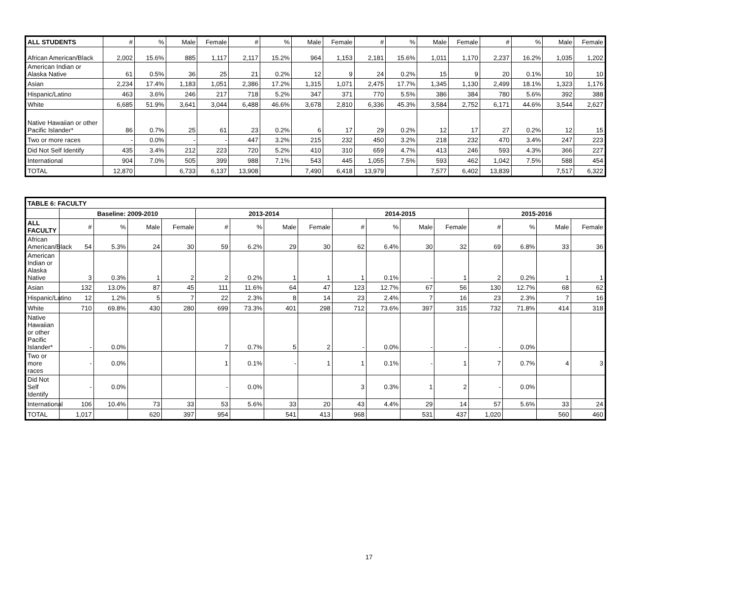| ALL STUDENTS | # | % | Male | Female | # | % | Male | Female | # | % | Male | Female | # | % | Male | Female |
| --- | --- | --- | --- | --- | --- | --- | --- | --- | --- | --- | --- | --- | --- | --- | --- | --- |
| African American/Black | 2,002 | 15.6% | 885 | 1,117 | 2,117 | 15.2% | 964 | 1,153 | 2,181 | 15.6% | 1,011 | 1,170 | 2,237 | 16.2% | 1,035 | 1,202 |
| American Indian or Alaska Native | 61 | 0.5% | 36 | 25 | 21 | 0.2% | 12 | 9 | 24 | 0.2% | 15 | 9 | 20 | 0.1% | 10 | 10 |
| Asian | 2,234 | 17.4% | 1,183 | 1,051 | 2,386 | 17.2% | 1,315 | 1,071 | 2,475 | 17.7% | 1,345 | 1,130 | 2,499 | 18.1% | 1,323 | 1,176 |
| Hispanic/Latino | 463 | 3.6% | 246 | 217 | 718 | 5.2% | 347 | 371 | 770 | 5.5% | 386 | 384 | 780 | 5.6% | 392 | 388 |
| White | 6,685 | 51.9% | 3,641 | 3,044 | 6,488 | 46.6% | 3,678 | 2,810 | 6,336 | 45.3% | 3,584 | 2,752 | 6,171 | 44.6% | 3,544 | 2,627 |
| Native Hawaiian or other Pacific Islander* | 86 | 0.7% | 25 | 61 | 23 | 0.2% | 6 | 17 | 29 | 0.2% | 12 | 17 | 27 | 0.2% | 12 | 15 |
| Two or more races | - | 0.0% | - | - | 447 | 3.2% | 215 | 232 | 450 | 3.2% | 218 | 232 | 470 | 3.4% | 247 | 223 |
| Did Not Self Identify | 435 | 3.4% | 212 | 223 | 720 | 5.2% | 410 | 310 | 659 | 4.7% | 413 | 246 | 593 | 4.3% | 366 | 227 |
| International | 904 | 7.0% | 505 | 399 | 988 | 7.1% | 543 | 445 | 1,055 | 7.5% | 593 | 462 | 1,042 | 7.5% | 588 | 454 |
| TOTAL | 12,870 | | 6,733 | 6,137 | 13,908 | | 7,490 | 6,418 | 13,979 | | 7,577 | 6,402 | 13,839 | | 7,517 | 6,322 |
| TABLE 6: FACULTY | | | | | | | | | | | | | | | | |
| --- | --- | --- | --- | --- | --- | --- | --- | --- | --- | --- | --- | --- | --- | --- | --- | --- |
| | Baseline: 2009-2010 | | | | 2013-2014 | | | | 2014-2015 | | | | 2015-2016 | | | |
| ALL FACULTY | # | % | Male | Female | # | % | Male | Female | # | % | Male | Female | # | % | Male | Female |
| African American/Black | 54 | 5.3% | 24 | 30 | 59 | 6.2% | 29 | 30 | 62 | 6.4% | 30 | 32 | 69 | 6.8% | 33 | 36 |
| American Indian or Alaska Native | 3 | 0.3% | 1 | 2 | 2 | 0.2% | 1 | 1 | 1 | 0.1% | - | 1 | 2 | 0.2% | 1 | 1 |
| Asian | 132 | 13.0% | 87 | 45 | 111 | 11.6% | 64 | 47 | 123 | 12.7% | 67 | 56 | 130 | 12.7% | 68 | 62 |
| Hispanic/Latino | 12 | 1.2% | 5 | 7 | 22 | 2.3% | 8 | 14 | 23 | 2.4% | 7 | 16 | 23 | 2.3% | 7 | 16 |
| White | 710 | 69.8% | 430 | 280 | 699 | 73.3% | 401 | 298 | 712 | 73.6% | 397 | 315 | 732 | 71.8% | 414 | 318 |
| Native Hawaiian or other Pacific Islander* | - | 0.0% | | | 7 | 0.7% | 5 | 2 | - | 0.0% | - | - | - | 0.0% | | |
| Two or more races | - | 0.0% | | | 1 | 0.1% | - | 1 | 1 | 0.1% | - | 1 | 7 | 0.7% | 4 | 3 |
| Did Not Self Identify | - | 0.0% | | | - | 0.0% | | | 3 | 0.3% | 1 | 2 | - | 0.0% | | |
| International | 106 | 10.4% | 73 | 33 | 53 | 5.6% | 33 | 20 | 43 | 4.4% | 29 | 14 | 57 | 5.6% | 33 | 24 |
| TOTAL | 1,017 | | 620 | 397 | 954 | | 541 | 413 | 968 | | 531 | 437 | 1,020 | | 560 | 460 |
17